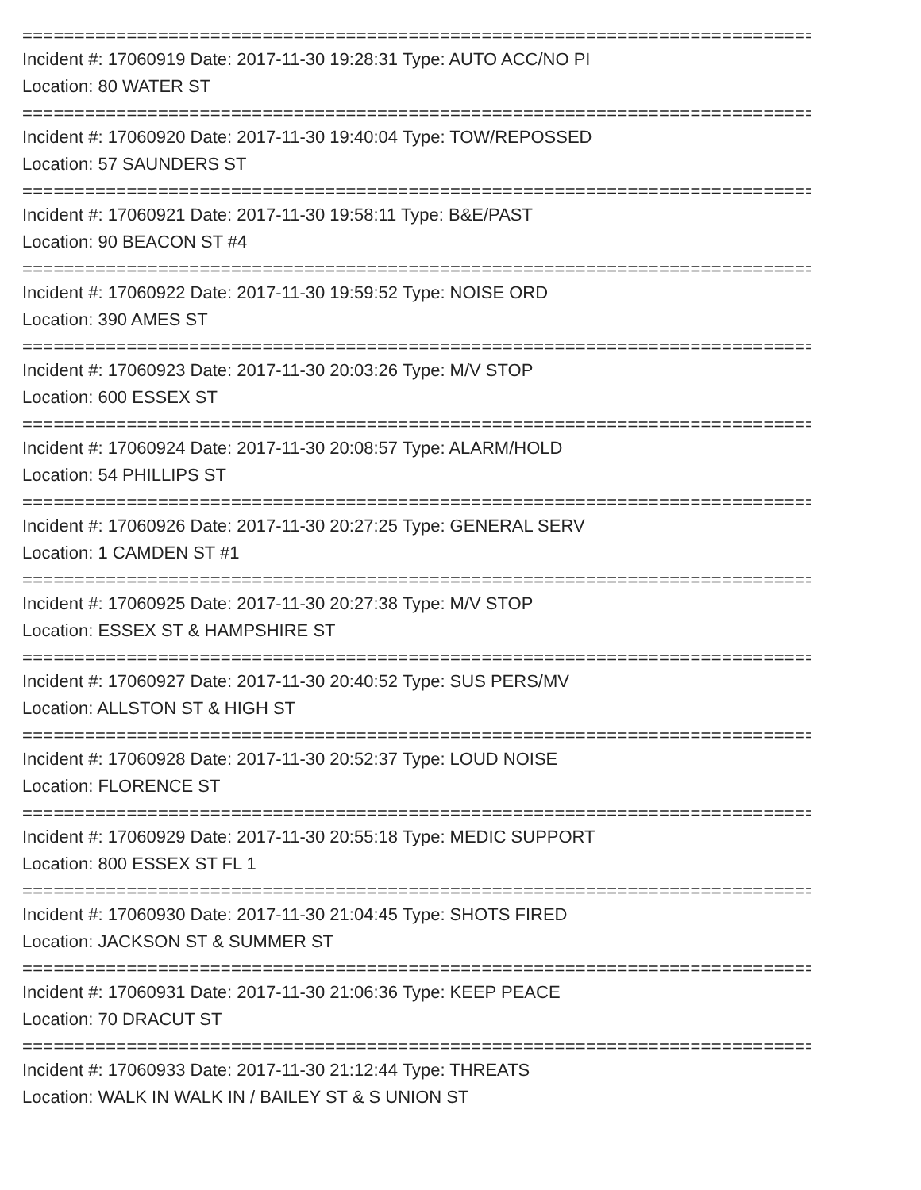================================================================================
Incident #: 17060919 Date: 2017-11-30 19:28:31 Type: AUTO ACC/NO PI
Location: 80 WATER ST
================================================================================
Incident #: 17060920 Date: 2017-11-30 19:40:04 Type: TOW/REPOSSED
Location: 57 SAUNDERS ST
================================================================================
Incident #: 17060921 Date: 2017-11-30 19:58:11 Type: B&E/PAST
Location: 90 BEACON ST #4
================================================================================
Incident #: 17060922 Date: 2017-11-30 19:59:52 Type: NOISE ORD
Location: 390 AMES ST
================================================================================
Incident #: 17060923 Date: 2017-11-30 20:03:26 Type: M/V STOP
Location: 600 ESSEX ST
================================================================================
Incident #: 17060924 Date: 2017-11-30 20:08:57 Type: ALARM/HOLD
Location: 54 PHILLIPS ST
================================================================================
Incident #: 17060926 Date: 2017-11-30 20:27:25 Type: GENERAL SERV
Location: 1 CAMDEN ST #1
================================================================================
Incident #: 17060925 Date: 2017-11-30 20:27:38 Type: M/V STOP
Location: ESSEX ST & HAMPSHIRE ST
================================================================================
Incident #: 17060927 Date: 2017-11-30 20:40:52 Type: SUS PERS/MV
Location: ALLSTON ST & HIGH ST
================================================================================
Incident #: 17060928 Date: 2017-11-30 20:52:37 Type: LOUD NOISE
Location: FLORENCE ST
================================================================================
Incident #: 17060929 Date: 2017-11-30 20:55:18 Type: MEDIC SUPPORT
Location: 800 ESSEX ST FL 1
================================================================================
Incident #: 17060930 Date: 2017-11-30 21:04:45 Type: SHOTS FIRED
Location: JACKSON ST & SUMMER ST
================================================================================
Incident #: 17060931 Date: 2017-11-30 21:06:36 Type: KEEP PEACE
Location: 70 DRACUT ST
================================================================================
Incident #: 17060933 Date: 2017-11-30 21:12:44 Type: THREATS
Location: WALK IN WALK IN / BAILEY ST & S UNION ST